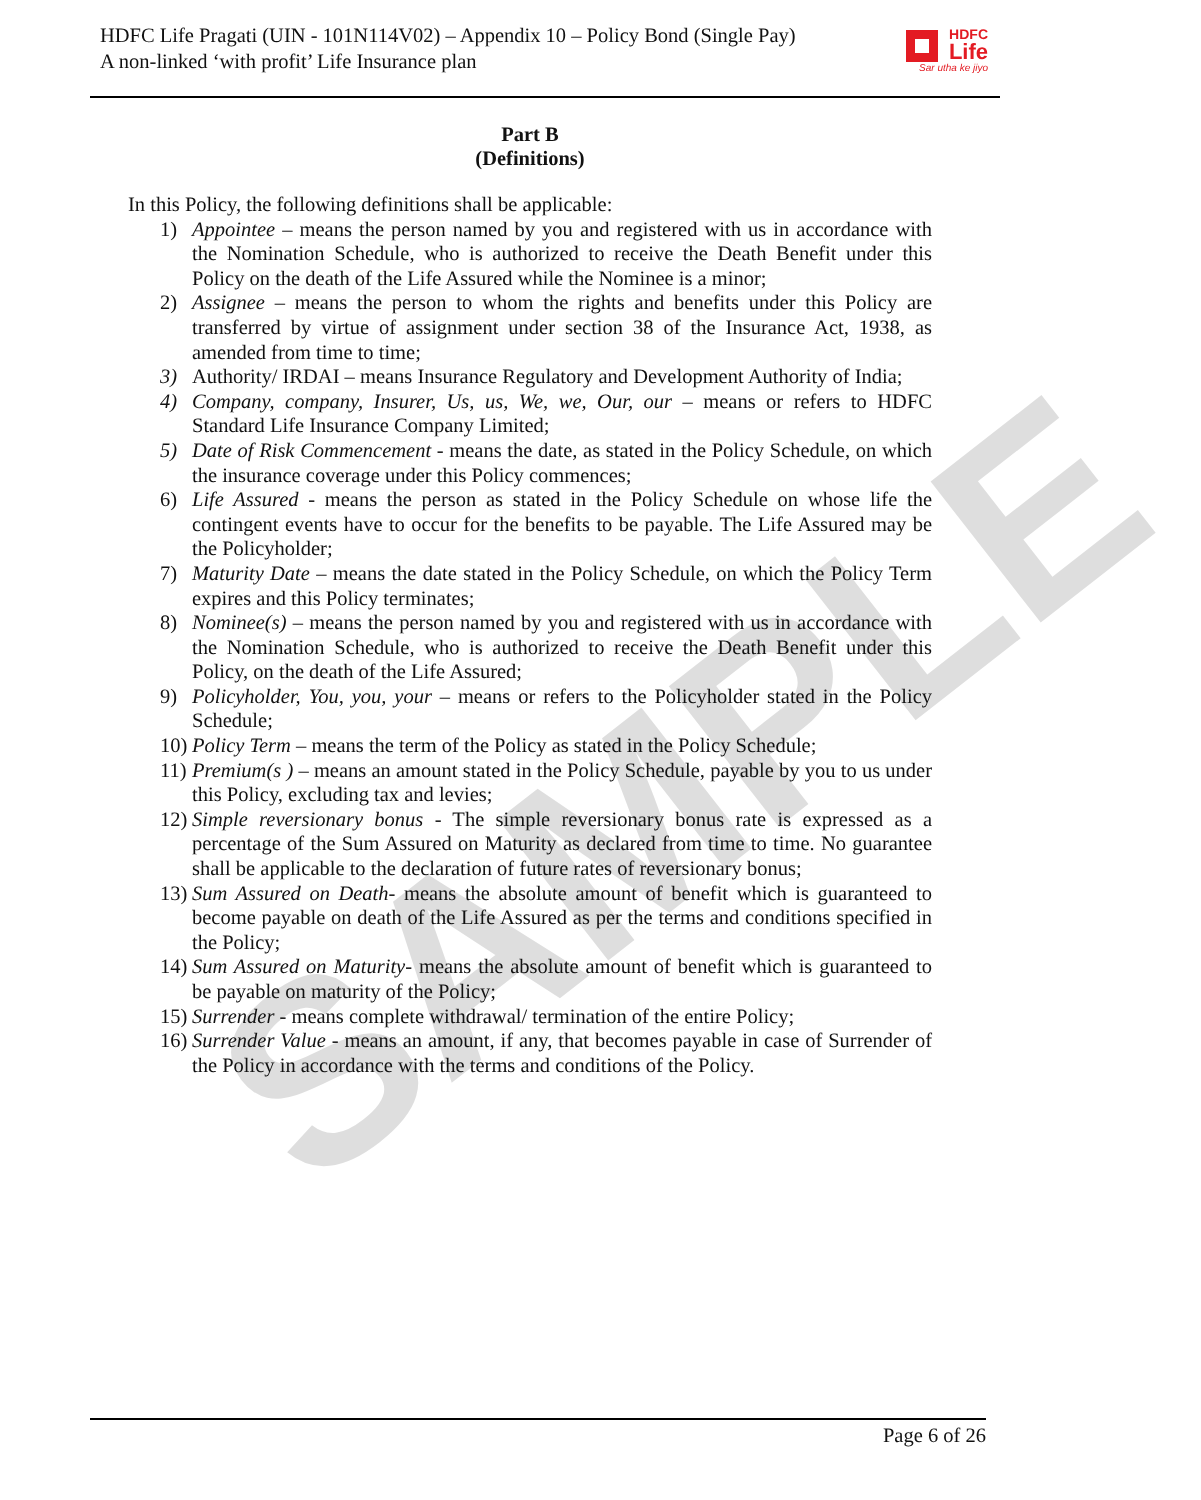HDFC Life Pragati (UIN - 101N114V02) – Appendix 10 – Policy Bond (Single Pay)
A non-linked ‘with profit’ Life Insurance plan
HDFC
Life
Sar utha ke jiyo
SAMPLE
Part B
(Definitions)
In this Policy, the following definitions shall be applicable:
1) Appointee – means the person named by you and registered with us in accordance with the Nomination Schedule, who is authorized to receive the Death Benefit under this Policy on the death of the Life Assured while the Nominee is a minor;
2) Assignee – means the person to whom the rights and benefits under this Policy are transferred by virtue of assignment under section 38 of the Insurance Act, 1938, as amended from time to time;
3) Authority/ IRDAI – means Insurance Regulatory and Development Authority of India;
4) Company, company, Insurer, Us, us, We, we, Our, our – means or refers to HDFC Standard Life Insurance Company Limited;
5) Date of Risk Commencement - means the date, as stated in the Policy Schedule, on which the insurance coverage under this Policy commences;
6) Life Assured - means the person as stated in the Policy Schedule on whose life the contingent events have to occur for the benefits to be payable. The Life Assured may be the Policyholder;
7) Maturity Date – means the date stated in the Policy Schedule, on which the Policy Term expires and this Policy terminates;
8) Nominee(s) – means the person named by you and registered with us in accordance with the Nomination Schedule, who is authorized to receive the Death Benefit under this Policy, on the death of the Life Assured;
9) Policyholder, You, you, your – means or refers to the Policyholder stated in the Policy Schedule;
10) Policy Term – means the term of the Policy as stated in the Policy Schedule;
11) Premium(s ) – means an amount stated in the Policy Schedule, payable by you to us under this Policy, excluding tax and levies;
12) Simple reversionary bonus - The simple reversionary bonus rate is expressed as a percentage of the Sum Assured on Maturity as declared from time to time. No guarantee shall be applicable to the declaration of future rates of reversionary bonus;
13) Sum Assured on Death- means the absolute amount of benefit which is guaranteed to become payable on death of the Life Assured as per the terms and conditions specified in the Policy;
14) Sum Assured on Maturity- means the absolute amount of benefit which is guaranteed to be payable on maturity of the Policy;
15) Surrender - means complete withdrawal/ termination of the entire Policy;
16) Surrender Value - means an amount, if any, that becomes payable in case of Surrender of the Policy in accordance with the terms and conditions of the Policy.
Page 6 of 26